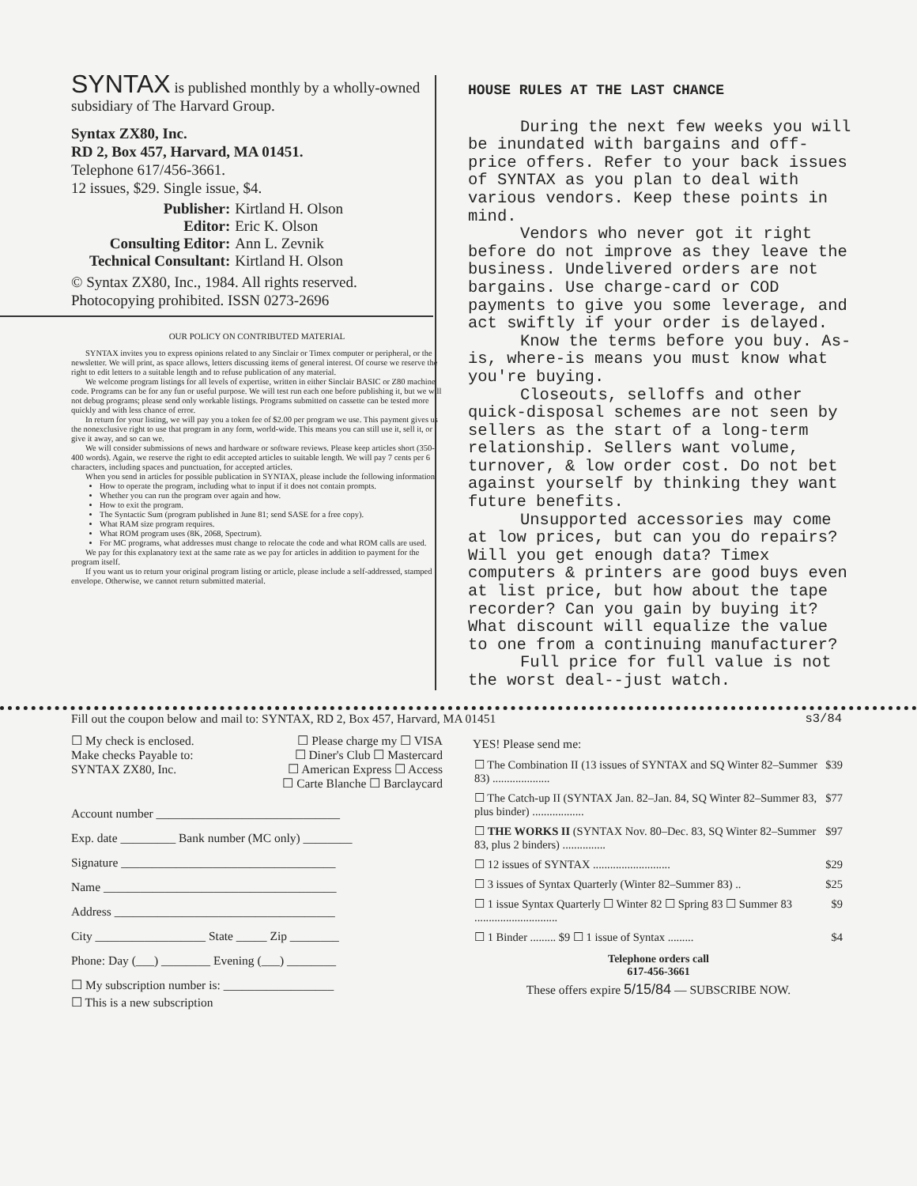SYNTAX is published monthly by a wholly-owned subsidiary of The Harvard Group.
Syntax ZX80, Inc.
RD 2, Box 457, Harvard, MA 01451.
Telephone 617/456-3661.
12 issues, $29. Single issue, $4.
| Publisher: | Kirtland H. Olson |
| Editor: | Eric K. Olson |
| Consulting Editor: | Ann L. Zevnik |
| Technical Consultant: | Kirtland H. Olson |
© Syntax ZX80, Inc., 1984. All rights reserved. Photocopying prohibited. ISSN 0273-2696
OUR POLICY ON CONTRIBUTED MATERIAL
SYNTAX invites you to express opinions related to any Sinclair or Timex computer or peripheral, or the newsletter. We will print, as space allows, letters discussing items of general interest. Of course we reserve the right to edit letters to a suitable length and to refuse publication of any material.
We welcome program listings for all levels of expertise, written in either Sinclair BASIC or Z80 machine code. Programs can be for any fun or useful purpose. We will test run each one before publishing it, but we will not debug programs; please send only workable listings. Programs submitted on cassette can be tested more quickly and with less chance of error.
In return for your listing, we will pay you a token fee of $2.00 per program we use. This payment gives us the nonexclusive right to use that program in any form, world-wide. This means you can still use it, sell it, or give it away, and so can we.
We will consider submissions of news and hardware or software reviews. Please keep articles short (350-400 words). Again, we reserve the right to edit accepted articles to suitable length. We will pay 7 cents per 6 characters, including spaces and punctuation, for accepted articles.
When you send in articles for possible publication in SYNTAX, please include the following information:
How to operate the program, including what to input if it does not contain prompts.
Whether you can run the program over again and how.
How to exit the program.
The Syntactic Sum (program published in June 81; send SASE for a free copy).
What RAM size program requires.
What ROM program uses (8K, 2068, Spectrum).
For MC programs, what addresses must change to relocate the code and what ROM calls are used.
We pay for this explanatory text at the same rate as we pay for articles in addition to payment for the program itself.
If you want us to return your original program listing or article, please include a self-addressed, stamped envelope. Otherwise, we cannot return submitted material.
HOUSE RULES AT THE LAST CHANCE
During the next few weeks you will be inundated with bargains and off-price offers. Refer to your back issues of SYNTAX as you plan to deal with various vendors. Keep these points in mind.
Vendors who never got it right before do not improve as they leave the business. Undelivered orders are not bargains. Use charge-card or COD payments to give you some leverage, and act swiftly if your order is delayed.
Know the terms before you buy. As-is, where-is means you must know what you're buying.
Closeouts, selloffs and other quick-disposal schemes are not seen by sellers as the start of a long-term relationship. Sellers want volume, turnover, & low order cost. Do not bet against yourself by thinking they want future benefits.
Unsupported accessories may come at low prices, but can you do repairs? Will you get enough data? Timex computers & printers are good buys even at list price, but how about the tape recorder? Can you gain by buying it? What discount will equalize the value to one from a continuing manufacturer?
Full price for full value is not the worst deal--just watch.
Fill out the coupon below and mail to: SYNTAX, RD 2, Box 457, Harvard, MA 01451 s3/84
☐ My check is enclosed.
Make checks Payable to:
SYNTAX ZX80, Inc.
☐ Please charge my ☐ VISA
☐ Diner's Club ☐ Mastercard
☐ American Express ☐ Access
☐ Carte Blanche ☐ Barclaycard
Account number ______________________________
Exp. date _________ Bank number (MC only) ________
Signature ___________________________________
Name ______________________________________
Address ____________________________________
City __________________ State _____ Zip ________
Phone: Day (___) ________ Evening (___) ________
☐ My subscription number is: __________________
☐ This is a new subscription
YES! Please send me:
| ☐ The Combination II (13 issues of SYNTAX and SQ Winter 82–Summer 83) .................... | $39 |
| ☐ The Catch-up II (SYNTAX Jan. 82–Jan. 84, SQ Winter 82–Summer 83, plus binder) .................. | $77 |
| ☐ THE WORKS II (SYNTAX Nov. 80–Dec. 83, SQ Winter 82–Summer 83, plus 2 binders) ............... | $97 |
| ☐ 12 issues of SYNTAX ........................... | $29 |
| ☐ 3 issues of Syntax Quarterly (Winter 82–Summer 83) .. | $25 |
| ☐ 1 issue Syntax Quarterly ☐ Winter 82 ☐ Spring 83 ☐ Summer 83 ............................. | $9 |
| ☐ 1 Binder ......... $9 ☐ 1 issue of Syntax ......... | $4 |
Telephone orders call
617-456-3661
These offers expire 5/15/84 — SUBSCRIBE NOW.